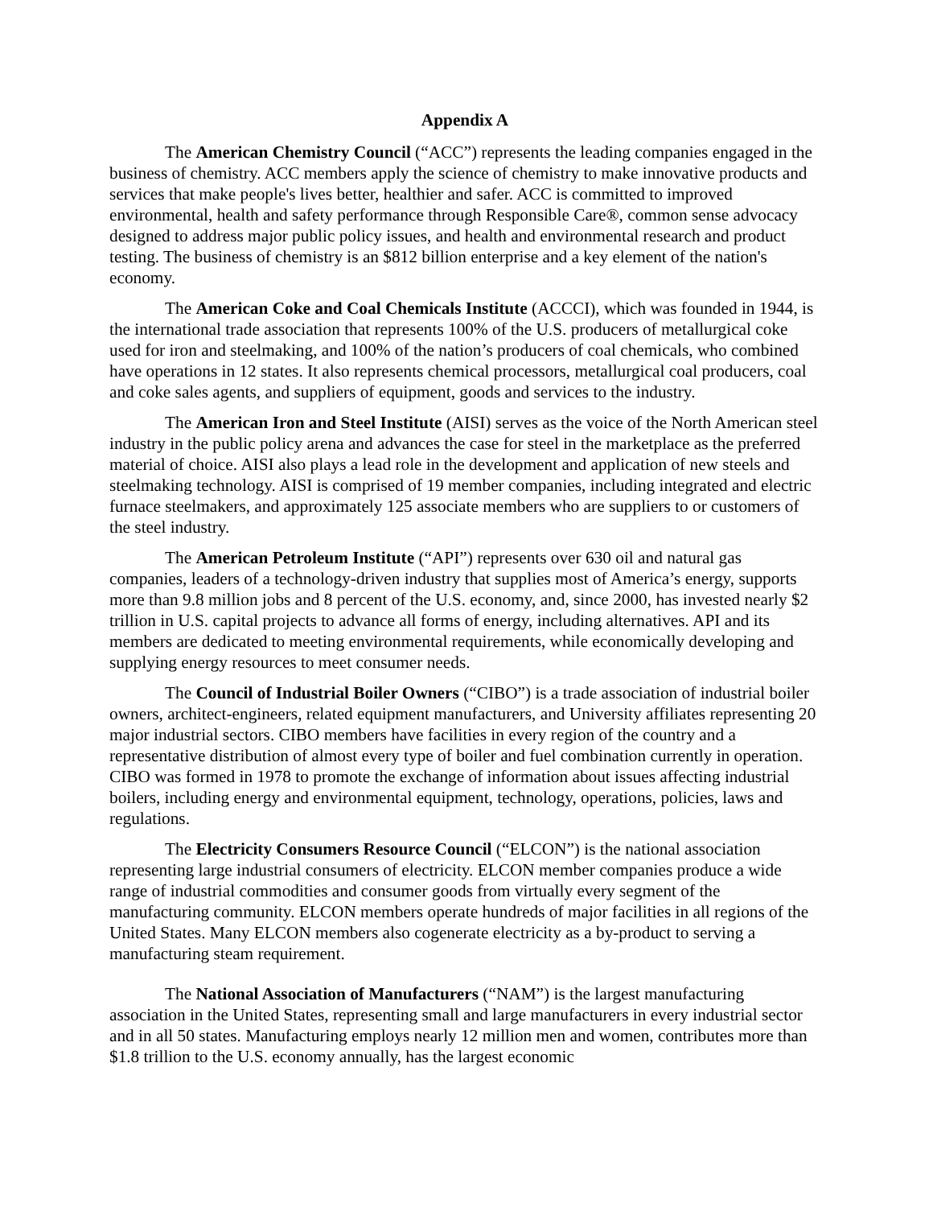Appendix A
The American Chemistry Council (“ACC”) represents the leading companies engaged in the business of chemistry. ACC members apply the science of chemistry to make innovative products and services that make people's lives better, healthier and safer. ACC is committed to improved environmental, health and safety performance through Responsible Care®, common sense advocacy designed to address major public policy issues, and health and environmental research and product testing. The business of chemistry is an $812 billion enterprise and a key element of the nation's economy.
The American Coke and Coal Chemicals Institute (ACCCI), which was founded in 1944, is the international trade association that represents 100% of the U.S. producers of metallurgical coke used for iron and steelmaking, and 100% of the nation’s producers of coal chemicals, who combined have operations in 12 states. It also represents chemical processors, metallurgical coal producers, coal and coke sales agents, and suppliers of equipment, goods and services to the industry.
The American Iron and Steel Institute (AISI) serves as the voice of the North American steel industry in the public policy arena and advances the case for steel in the marketplace as the preferred material of choice. AISI also plays a lead role in the development and application of new steels and steelmaking technology. AISI is comprised of 19 member companies, including integrated and electric furnace steelmakers, and approximately 125 associate members who are suppliers to or customers of the steel industry.
The American Petroleum Institute (“API”) represents over 630 oil and natural gas companies, leaders of a technology-driven industry that supplies most of America’s energy, supports more than 9.8 million jobs and 8 percent of the U.S. economy, and, since 2000, has invested nearly $2 trillion in U.S. capital projects to advance all forms of energy, including alternatives. API and its members are dedicated to meeting environmental requirements, while economically developing and supplying energy resources to meet consumer needs.
The Council of Industrial Boiler Owners (“CIBO”) is a trade association of industrial boiler owners, architect-engineers, related equipment manufacturers, and University affiliates representing 20 major industrial sectors. CIBO members have facilities in every region of the country and a representative distribution of almost every type of boiler and fuel combination currently in operation. CIBO was formed in 1978 to promote the exchange of information about issues affecting industrial boilers, including energy and environmental equipment, technology, operations, policies, laws and regulations.
The Electricity Consumers Resource Council (“ELCON”) is the national association representing large industrial consumers of electricity. ELCON member companies produce a wide range of industrial commodities and consumer goods from virtually every segment of the manufacturing community. ELCON members operate hundreds of major facilities in all regions of the United States. Many ELCON members also cogenerate electricity as a by-product to serving a manufacturing steam requirement.
The National Association of Manufacturers (“NAM”) is the largest manufacturing association in the United States, representing small and large manufacturers in every industrial sector and in all 50 states. Manufacturing employs nearly 12 million men and women, contributes more than $1.8 trillion to the U.S. economy annually, has the largest economic